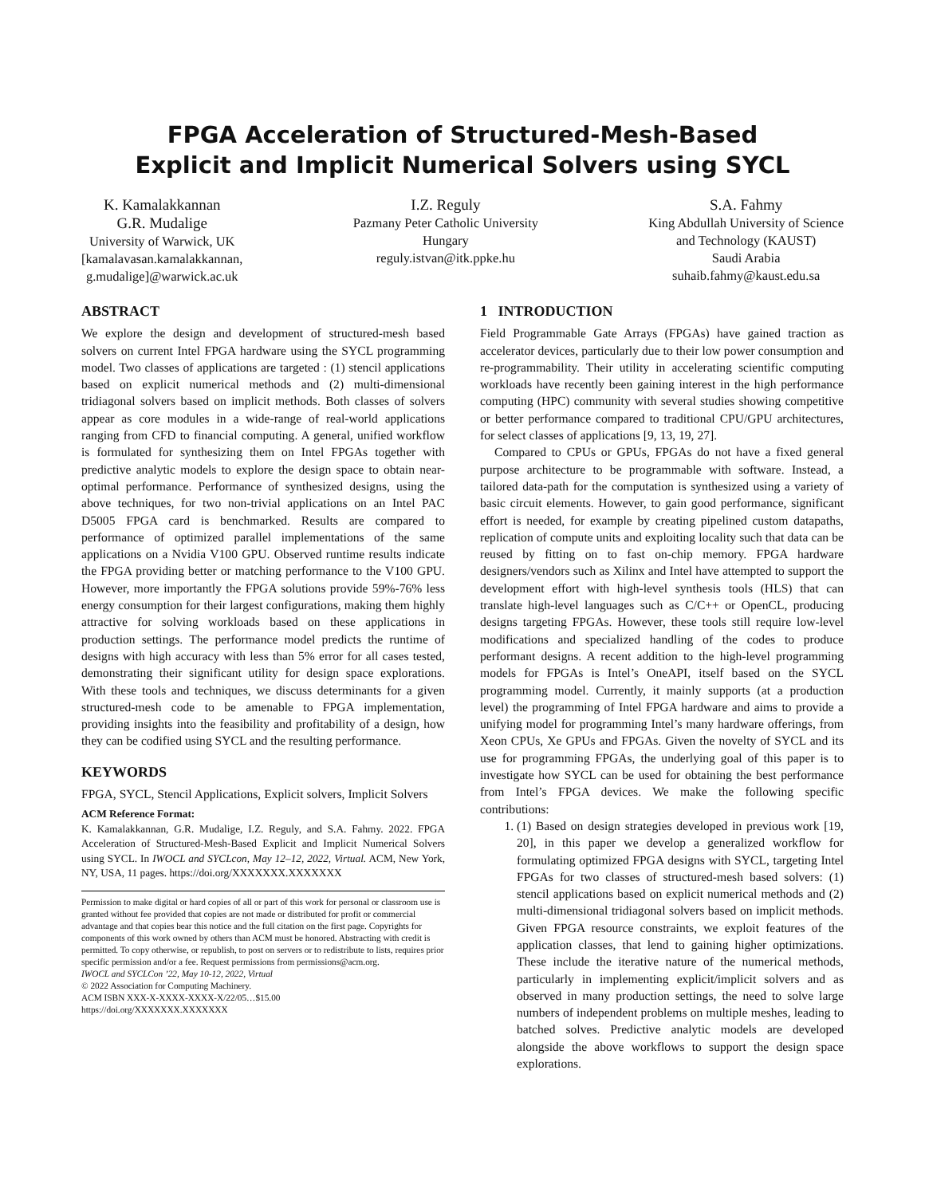FPGA Acceleration of Structured-Mesh-Based
Explicit and Implicit Numerical Solvers using SYCL
K. Kamalakkannan
G.R. Mudalige
University of Warwick, UK
[kamalavasan.kamalakkannan,
g.mudalige]@warwick.ac.uk
I.Z. Reguly
Pazmany Peter Catholic University
Hungary
reguly.istvan@itk.ppke.hu
S.A. Fahmy
King Abdullah University of Science
and Technology (KAUST)
Saudi Arabia
suhaib.fahmy@kaust.edu.sa
ABSTRACT
We explore the design and development of structured-mesh based solvers on current Intel FPGA hardware using the SYCL programming model. Two classes of applications are targeted : (1) stencil applications based on explicit numerical methods and (2) multi-dimensional tridiagonal solvers based on implicit methods. Both classes of solvers appear as core modules in a wide-range of real-world applications ranging from CFD to financial computing. A general, unified workflow is formulated for synthesizing them on Intel FPGAs together with predictive analytic models to explore the design space to obtain near-optimal performance. Performance of synthesized designs, using the above techniques, for two non-trivial applications on an Intel PAC D5005 FPGA card is benchmarked. Results are compared to performance of optimized parallel implementations of the same applications on a Nvidia V100 GPU. Observed runtime results indicate the FPGA providing better or matching performance to the V100 GPU. However, more importantly the FPGA solutions provide 59%-76% less energy consumption for their largest configurations, making them highly attractive for solving workloads based on these applications in production settings. The performance model predicts the runtime of designs with high accuracy with less than 5% error for all cases tested, demonstrating their significant utility for design space explorations. With these tools and techniques, we discuss determinants for a given structured-mesh code to be amenable to FPGA implementation, providing insights into the feasibility and profitability of a design, how they can be codified using SYCL and the resulting performance.
KEYWORDS
FPGA, SYCL, Stencil Applications, Explicit solvers, Implicit Solvers
ACM Reference Format:
K. Kamalakkannan, G.R. Mudalige, I.Z. Reguly, and S.A. Fahmy. 2022. FPGA Acceleration of Structured-Mesh-Based Explicit and Implicit Numerical Solvers using SYCL. In IWOCL and SYCLcon, May 12–12, 2022, Virtual. ACM, New York, NY, USA, 11 pages. https://doi.org/XXXXXXX.XXXXXXX
Permission to make digital or hard copies of all or part of this work for personal or classroom use is granted without fee provided that copies are not made or distributed for profit or commercial advantage and that copies bear this notice and the full citation on the first page. Copyrights for components of this work owned by others than ACM must be honored. Abstracting with credit is permitted. To copy otherwise, or republish, to post on servers or to redistribute to lists, requires prior specific permission and/or a fee. Request permissions from permissions@acm.org.
IWOCL and SYCLCon ’22, May 10-12, 2022, Virtual
© 2022 Association for Computing Machinery.
ACM ISBN XXX-X-XXXX-XXXX-X/22/05…$15.00
https://doi.org/XXXXXXX.XXXXXXX
1 INTRODUCTION
Field Programmable Gate Arrays (FPGAs) have gained traction as accelerator devices, particularly due to their low power consumption and re-programmability. Their utility in accelerating scientific computing workloads have recently been gaining interest in the high performance computing (HPC) community with several studies showing competitive or better performance compared to traditional CPU/GPU architectures, for select classes of applications [9, 13, 19, 27].
Compared to CPUs or GPUs, FPGAs do not have a fixed general purpose architecture to be programmable with software. Instead, a tailored data-path for the computation is synthesized using a variety of basic circuit elements. However, to gain good performance, significant effort is needed, for example by creating pipelined custom datapaths, replication of compute units and exploiting locality such that data can be reused by fitting on to fast on-chip memory. FPGA hardware designers/vendors such as Xilinx and Intel have attempted to support the development effort with high-level synthesis tools (HLS) that can translate high-level languages such as C/C++ or OpenCL, producing designs targeting FPGAs. However, these tools still require low-level modifications and specialized handling of the codes to produce performant designs. A recent addition to the high-level programming models for FPGAs is Intel’s OneAPI, itself based on the SYCL programming model. Currently, it mainly supports (at a production level) the programming of Intel FPGA hardware and aims to provide a unifying model for programming Intel’s many hardware offerings, from Xeon CPUs, Xe GPUs and FPGAs. Given the novelty of SYCL and its use for programming FPGAs, the underlying goal of this paper is to investigate how SYCL can be used for obtaining the best performance from Intel’s FPGA devices. We make the following specific contributions:
1. (1) Based on design strategies developed in previous work [19, 20], in this paper we develop a generalized workflow for formulating optimized FPGA designs with SYCL, targeting Intel FPGAs for two classes of structured-mesh based solvers: (1) stencil applications based on explicit numerical methods and (2) multi-dimensional tridiagonal solvers based on implicit methods. Given FPGA resource constraints, we exploit features of the application classes, that lend to gaining higher optimizations. These include the iterative nature of the numerical methods, particularly in implementing explicit/implicit solvers and as observed in many production settings, the need to solve large numbers of independent problems on multiple meshes, leading to batched solves. Predictive analytic models are developed alongside the above workflows to support the design space explorations.